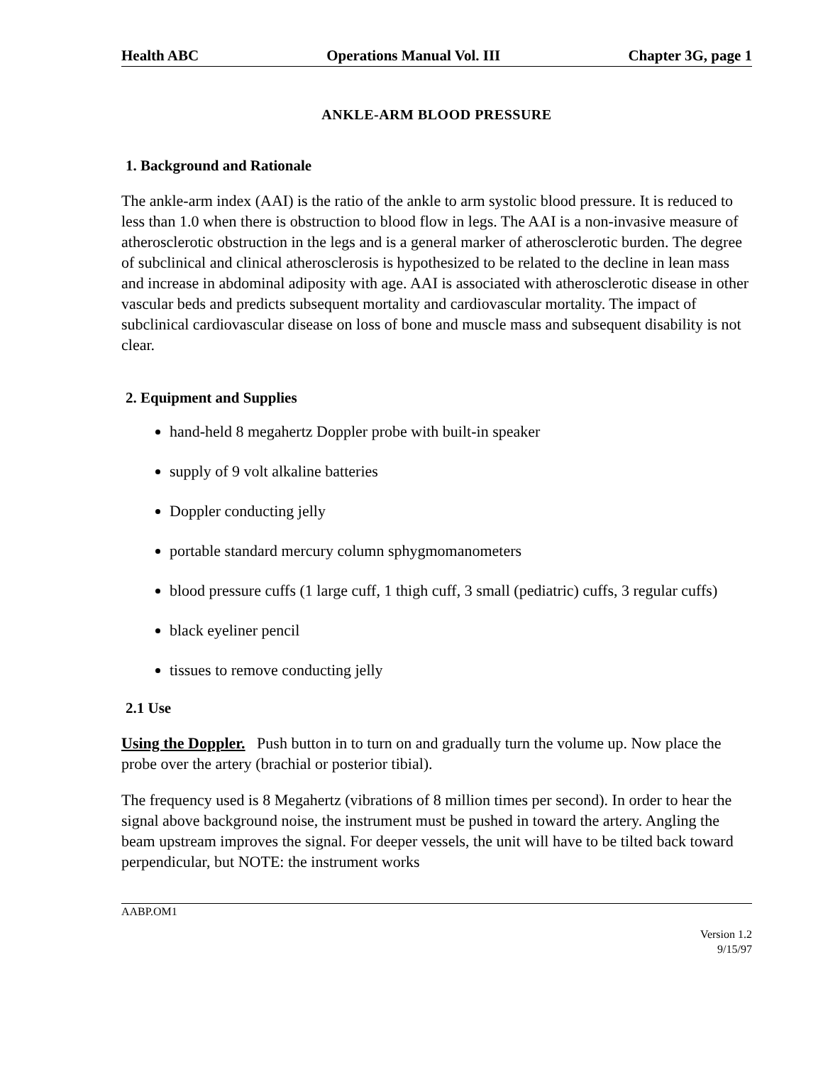Health ABC Operations Manual Vol. III Chapter 3G, page 1
ANKLE-ARM BLOOD PRESSURE
1. Background and Rationale
The ankle-arm index (AAI) is the ratio of the ankle to arm systolic blood pressure. It is reduced to less than 1.0 when there is obstruction to blood flow in legs. The AAI is a non-invasive measure of atherosclerotic obstruction in the legs and is a general marker of atherosclerotic burden. The degree of subclinical and clinical atherosclerosis is hypothesized to be related to the decline in lean mass and increase in abdominal adiposity with age. AAI is associated with atherosclerotic disease in other vascular beds and predicts subsequent mortality and cardiovascular mortality. The impact of subclinical cardiovascular disease on loss of bone and muscle mass and subsequent disability is not clear.
2. Equipment and Supplies
hand-held 8 megahertz Doppler probe with built-in speaker
supply of 9 volt alkaline batteries
Doppler conducting jelly
portable standard mercury column sphygmomanometers
blood pressure cuffs (1 large cuff, 1 thigh cuff, 3 small (pediatric) cuffs, 3 regular cuffs)
black eyeliner pencil
tissues to remove conducting jelly
2.1 Use
Using the Doppler. Push button in to turn on and gradually turn the volume up. Now place the probe over the artery (brachial or posterior tibial).
The frequency used is 8 Megahertz (vibrations of 8 million times per second). In order to hear the signal above background noise, the instrument must be pushed in toward the artery. Angling the beam upstream improves the signal. For deeper vessels, the unit will have to be tilted back toward perpendicular, but NOTE: the instrument works
AABP.OM1
Version 1.2
9/15/97